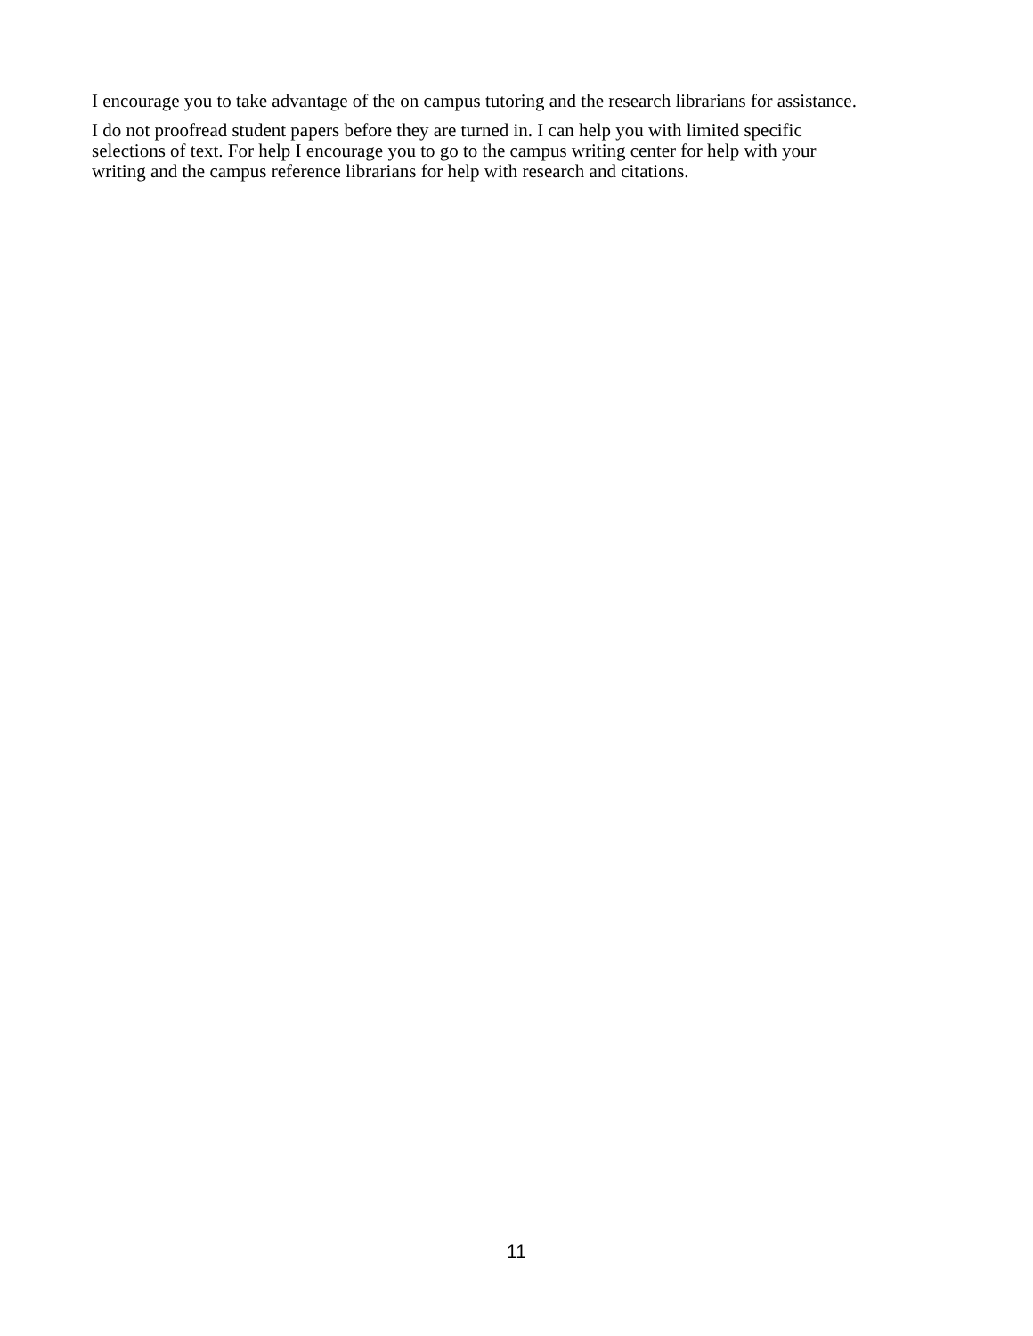I encourage you to take advantage of the on campus tutoring and the research librarians for assistance.
I do not proofread student papers before they are turned in. I can help you with limited specific
selections of text. For help I encourage you to go to the campus writing center for help with your
writing and the campus reference librarians for help with research and citations.
11